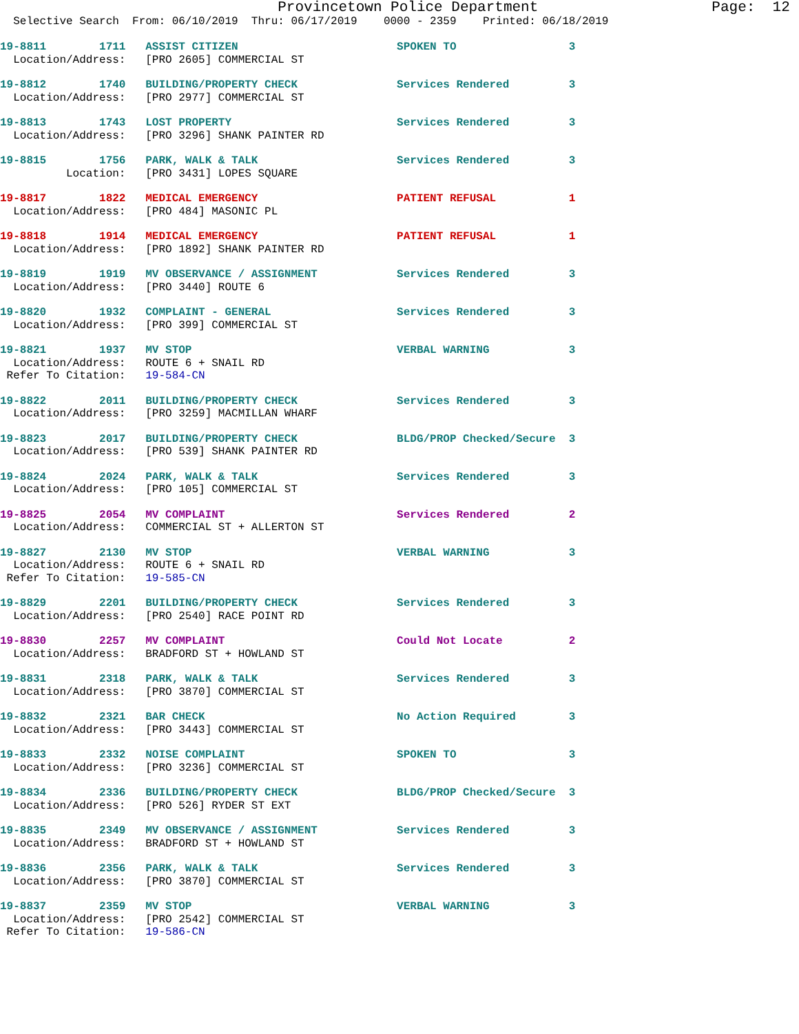Provincetown Police Department                    Page:  12
  Selective Search  From: 06/10/2019  Thru: 06/17/2019    0000 - 2359    Printed: 06/18/2019
19-8811        1711   ASSIST CITIZEN                        SPOKEN TO                 3
  Location/Address:   [PRO 2605] COMMERCIAL ST
19-8812        1740   BUILDING/PROPERTY CHECK               Services Rendered         3
  Location/Address:   [PRO 2977] COMMERCIAL ST
19-8813        1743   LOST PROPERTY                         Services Rendered         3
  Location/Address:   [PRO 3296] SHANK PAINTER RD
19-8815        1756   PARK, WALK & TALK                     Services Rendered         3
          Location:   [PRO 3431] LOPES SQUARE
19-8817        1822   MEDICAL EMERGENCY                     PATIENT REFUSAL           1
  Location/Address:   [PRO 484] MASONIC PL
19-8818        1914   MEDICAL EMERGENCY                     PATIENT REFUSAL           1
  Location/Address:   [PRO 1892] SHANK PAINTER RD
19-8819        1919   MV OBSERVANCE / ASSIGNMENT            Services Rendered         3
  Location/Address:   [PRO 3440] ROUTE 6
19-8820        1932   COMPLAINT - GENERAL                   Services Rendered         3
  Location/Address:   [PRO 399] COMMERCIAL ST
19-8821        1937   MV STOP                               VERBAL WARNING            3
  Location/Address:   ROUTE 6 + SNAIL RD
 Refer To Citation:   19-584-CN
19-8822        2011   BUILDING/PROPERTY CHECK               Services Rendered         3
  Location/Address:   [PRO 3259] MACMILLAN WHARF
19-8823        2017   BUILDING/PROPERTY CHECK               BLDG/PROP Checked/Secure  3
  Location/Address:   [PRO 539] SHANK PAINTER RD
19-8824        2024   PARK, WALK & TALK                     Services Rendered         3
  Location/Address:   [PRO 105] COMMERCIAL ST
19-8825        2054   MV COMPLAINT                          Services Rendered         2
  Location/Address:   COMMERCIAL ST + ALLERTON ST
19-8827        2130   MV STOP                               VERBAL WARNING            3
  Location/Address:   ROUTE 6 + SNAIL RD
 Refer To Citation:   19-585-CN
19-8829        2201   BUILDING/PROPERTY CHECK               Services Rendered         3
  Location/Address:   [PRO 2540] RACE POINT RD
19-8830        2257   MV COMPLAINT                          Could Not Locate          2
  Location/Address:   BRADFORD ST + HOWLAND ST
19-8831        2318   PARK, WALK & TALK                     Services Rendered         3
  Location/Address:   [PRO 3870] COMMERCIAL ST
19-8832        2321   BAR CHECK                             No Action Required        3
  Location/Address:   [PRO 3443] COMMERCIAL ST
19-8833        2332   NOISE COMPLAINT                       SPOKEN TO                 3
  Location/Address:   [PRO 3236] COMMERCIAL ST
19-8834        2336   BUILDING/PROPERTY CHECK               BLDG/PROP Checked/Secure  3
  Location/Address:   [PRO 526] RYDER ST EXT
19-8835        2349   MV OBSERVANCE / ASSIGNMENT            Services Rendered         3
  Location/Address:   BRADFORD ST + HOWLAND ST
19-8836        2356   PARK, WALK & TALK                     Services Rendered         3
  Location/Address:   [PRO 3870] COMMERCIAL ST
19-8837        2359   MV STOP                               VERBAL WARNING            3
  Location/Address:   [PRO 2542] COMMERCIAL ST
 Refer To Citation:   19-586-CN